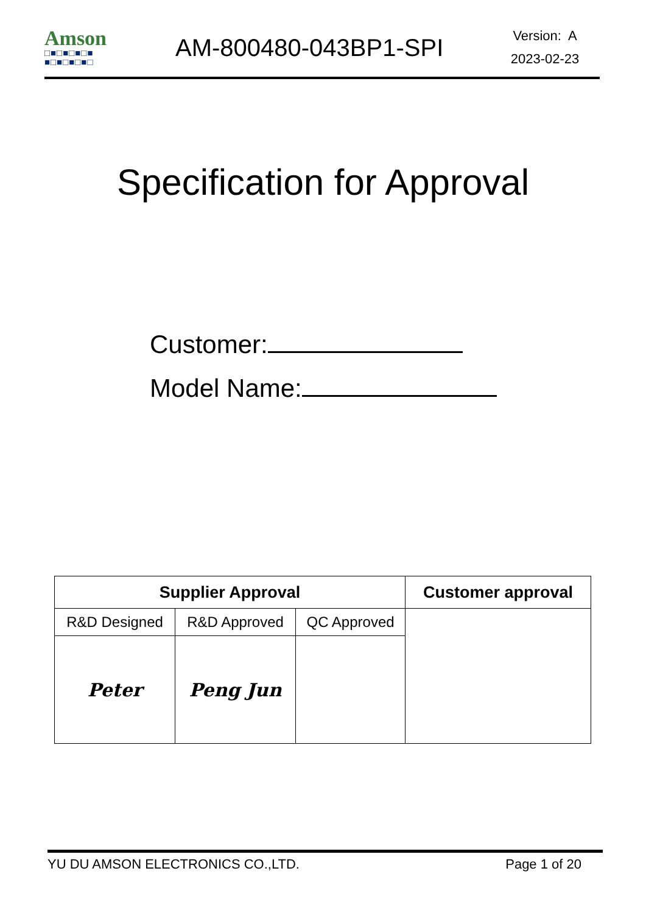Amson
□■□■□■□■
■□■□■□■□
AM-800480-043BP1-SPI
Version: A
2023-02-23
Specification for Approval
Customer:
Model Name:
| Supplier Approval | | | Customer approval |
| --- | --- | --- | --- |
| R&D Designed | R&D Approved | QC Approved | |
| Peter | Peng Jun | | |
YU DU AMSON ELECTRONICS CO.,LTD. Page 1 of 20